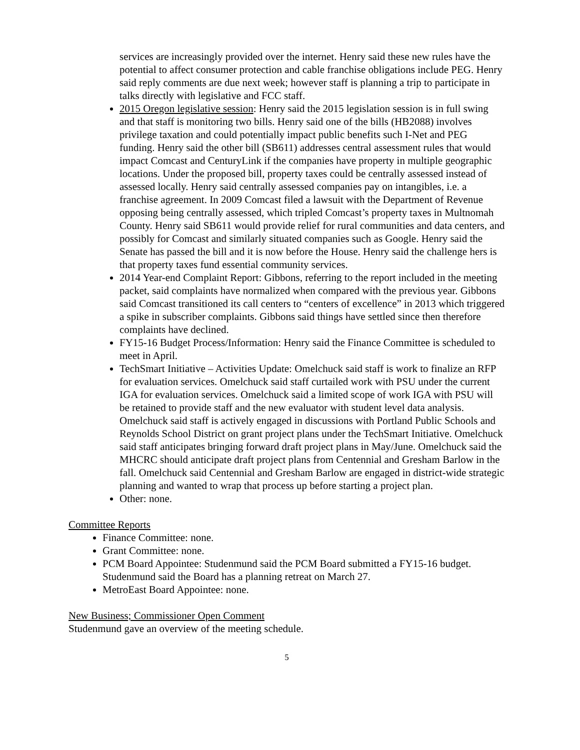services are increasingly provided over the internet. Henry said these new rules have the potential to affect consumer protection and cable franchise obligations include PEG. Henry said reply comments are due next week; however staff is planning a trip to participate in talks directly with legislative and FCC staff.
2015 Oregon legislative session: Henry said the 2015 legislation session is in full swing and that staff is monitoring two bills. Henry said one of the bills (HB2088) involves privilege taxation and could potentially impact public benefits such I-Net and PEG funding. Henry said the other bill (SB611) addresses central assessment rules that would impact Comcast and CenturyLink if the companies have property in multiple geographic locations. Under the proposed bill, property taxes could be centrally assessed instead of assessed locally. Henry said centrally assessed companies pay on intangibles, i.e. a franchise agreement. In 2009 Comcast filed a lawsuit with the Department of Revenue opposing being centrally assessed, which tripled Comcast’s property taxes in Multnomah County. Henry said SB611 would provide relief for rural communities and data centers, and possibly for Comcast and similarly situated companies such as Google. Henry said the Senate has passed the bill and it is now before the House. Henry said the challenge hers is that property taxes fund essential community services.
2014 Year-end Complaint Report: Gibbons, referring to the report included in the meeting packet, said complaints have normalized when compared with the previous year. Gibbons said Comcast transitioned its call centers to “centers of excellence” in 2013 which triggered a spike in subscriber complaints. Gibbons said things have settled since then therefore complaints have declined.
FY15-16 Budget Process/Information: Henry said the Finance Committee is scheduled to meet in April.
TechSmart Initiative – Activities Update: Omelchuck said staff is work to finalize an RFP for evaluation services. Omelchuck said staff curtailed work with PSU under the current IGA for evaluation services. Omelchuck said a limited scope of work IGA with PSU will be retained to provide staff and the new evaluator with student level data analysis. Omelchuck said staff is actively engaged in discussions with Portland Public Schools and Reynolds School District on grant project plans under the TechSmart Initiative. Omelchuck said staff anticipates bringing forward draft project plans in May/June. Omelchuck said the MHCRC should anticipate draft project plans from Centennial and Gresham Barlow in the fall. Omelchuck said Centennial and Gresham Barlow are engaged in district-wide strategic planning and wanted to wrap that process up before starting a project plan.
Other: none.
Committee Reports
Finance Committee: none.
Grant Committee: none.
PCM Board Appointee: Studenmund said the PCM Board submitted a FY15-16 budget. Studenmund said the Board has a planning retreat on March 27.
MetroEast Board Appointee: none.
New Business; Commissioner Open Comment
Studenmund gave an overview of the meeting schedule.
5